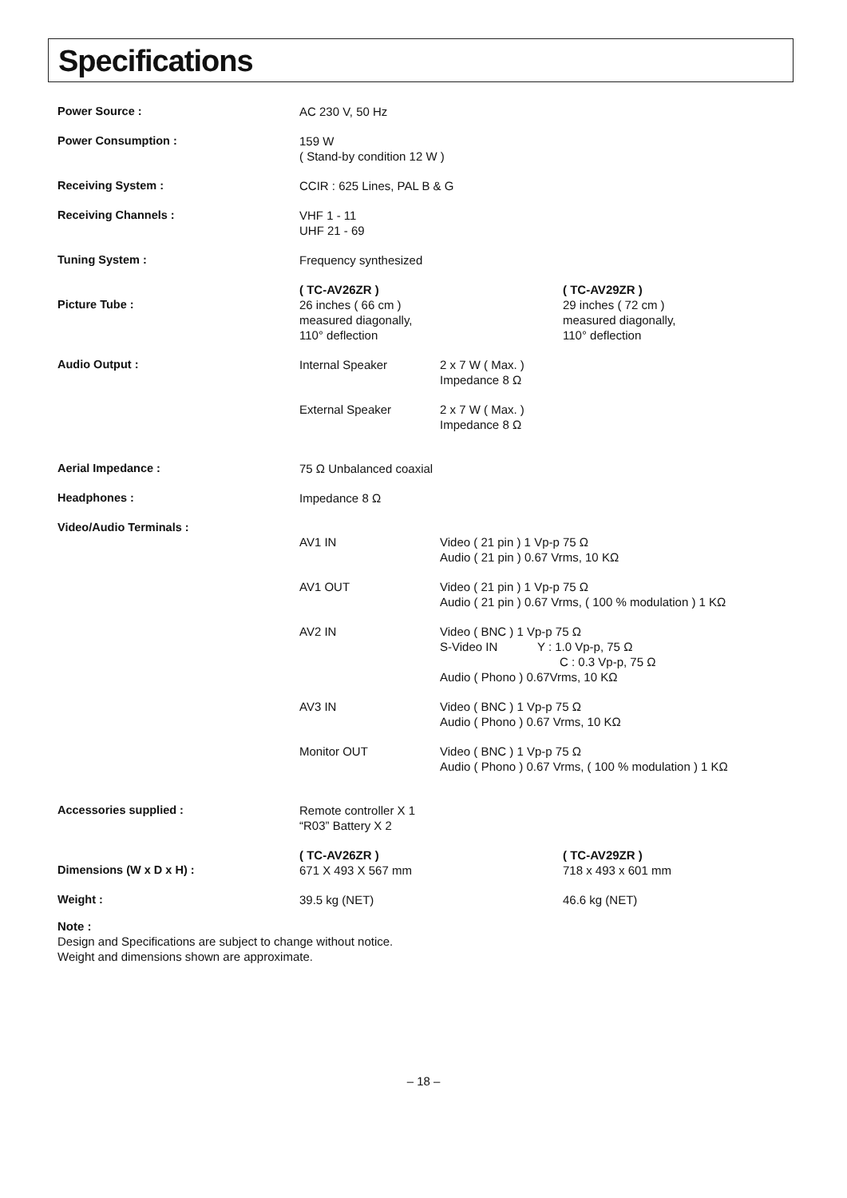Specifications
| Power Source : | AC 230 V, 50 Hz | |
| Power Consumption : | 159 W ( Stand-by condition 12 W ) | |
| Receiving System : | CCIR : 625 Lines, PAL B & G | |
| Receiving Channels : | VHF 1 - 11 UHF 21 - 69 | |
| Tuning System : | Frequency synthesized | |
| Picture Tube : | ( TC-AV26ZR ) 26 inches ( 66 cm ) measured diagonally, 110° deflection | ( TC-AV29ZR ) 29 inches ( 72 cm ) measured diagonally, 110° deflection |
| Audio Output : | / Internal Speaker / 2 x 7 W ( Max. ) Impedance 8 Ω / / External Speaker / 2 x 7 W ( Max. ) Impedance 8 Ω / | |
| Aerial Impedance : | 75 Ω Unbalanced coaxial | |
| Headphones : | Impedance 8 Ω | |
| Video/Audio Terminals : | / AV1 IN / Video ( 21 pin ) 1 Vp-p 75 Ω Audio ( 21 pin ) 0.67 Vrms, 10 KΩ / / AV1 OUT / Video ( 21 pin ) 1 Vp-p 75 Ω Audio ( 21 pin ) 0.67 Vrms, ( 100 % modulation ) 1 KΩ / / AV2 IN / Video ( BNC ) 1 Vp-p 75 Ω S-Video IN Y : 1.0 Vp-p, 75 Ω C : 0.3 Vp-p, 75 Ω Audio ( Phono ) 0.67Vrms, 10 KΩ / / AV3 IN / Video ( BNC ) 1 Vp-p 75 Ω Audio ( Phono ) 0.67 Vrms, 10 KΩ / / Monitor OUT / Video ( BNC ) 1 Vp-p 75 Ω Audio ( Phono ) 0.67 Vrms, ( 100 % modulation ) 1 KΩ / | |
| Accessories supplied : | Remote controller X 1 “R03” Battery X 2 | |
| Dimensions (W x D x H) : | ( TC-AV26ZR ) 671 X 493 X 567 mm | ( TC-AV29ZR ) 718 x 493 x 601 mm |
| Weight : | 39.5 kg (NET) | 46.6 kg (NET) |
Note :
Design and Specifications are subject to change without notice.
Weight and dimensions shown are approximate.
– 18 –